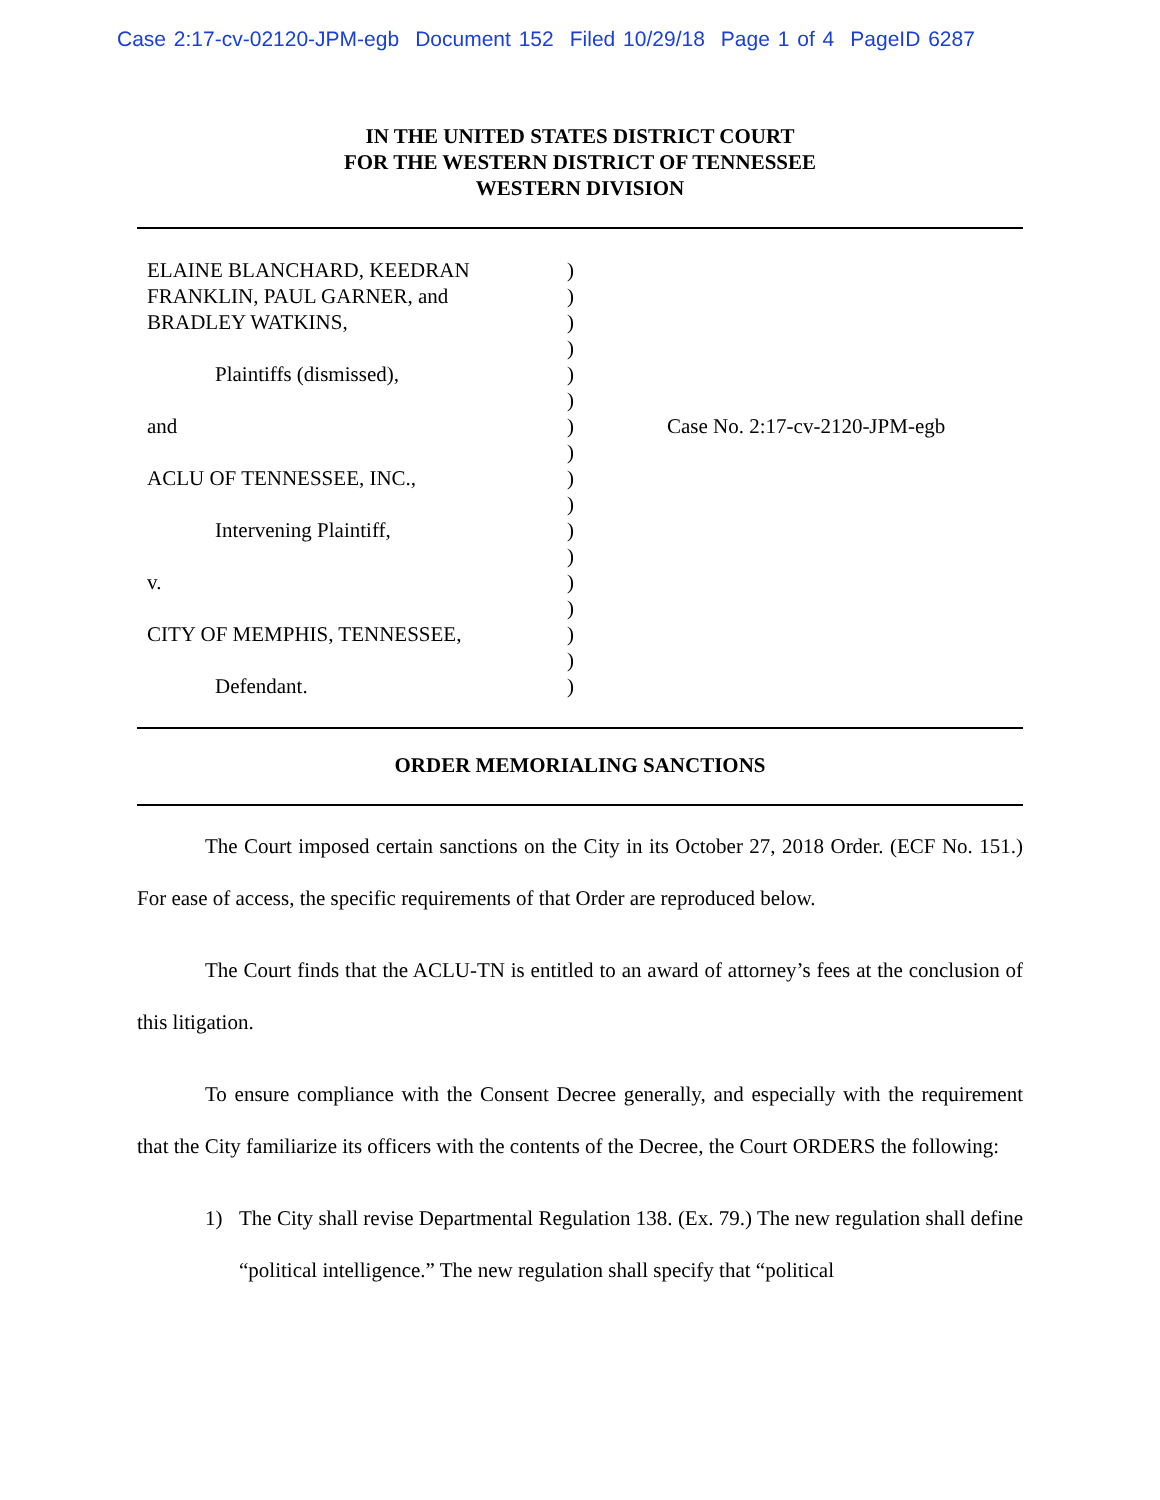Case 2:17-cv-02120-JPM-egb Document 152 Filed 10/29/18 Page 1 of 4 PageID 6287
IN THE UNITED STATES DISTRICT COURT
FOR THE WESTERN DISTRICT OF TENNESSEE
WESTERN DIVISION
ELAINE BLANCHARD, KEEDRAN
FRANKLIN, PAUL GARNER, and
BRADLEY WATKINS,
Plaintiffs (dismissed),
and
ACLU OF TENNESSEE, INC.,
Intervening Plaintiff,
v.
CITY OF MEMPHIS, TENNESSEE,
Defendant.
)
)
)
)
)
)
)
)
)
)
)
)
)
)
)
)
)
Case No. 2:17-cv-2120-JPM-egb
ORDER MEMORIALING SANCTIONS
The Court imposed certain sanctions on the City in its October 27, 2018 Order. (ECF No. 151.) For ease of access, the specific requirements of that Order are reproduced below.
The Court finds that the ACLU-TN is entitled to an award of attorney’s fees at the conclusion of this litigation.
To ensure compliance with the Consent Decree generally, and especially with the requirement that the City familiarize its officers with the contents of the Decree, the Court ORDERS the following:
1) The City shall revise Departmental Regulation 138. (Ex. 79.) The new regulation shall define “political intelligence.” The new regulation shall specify that “political